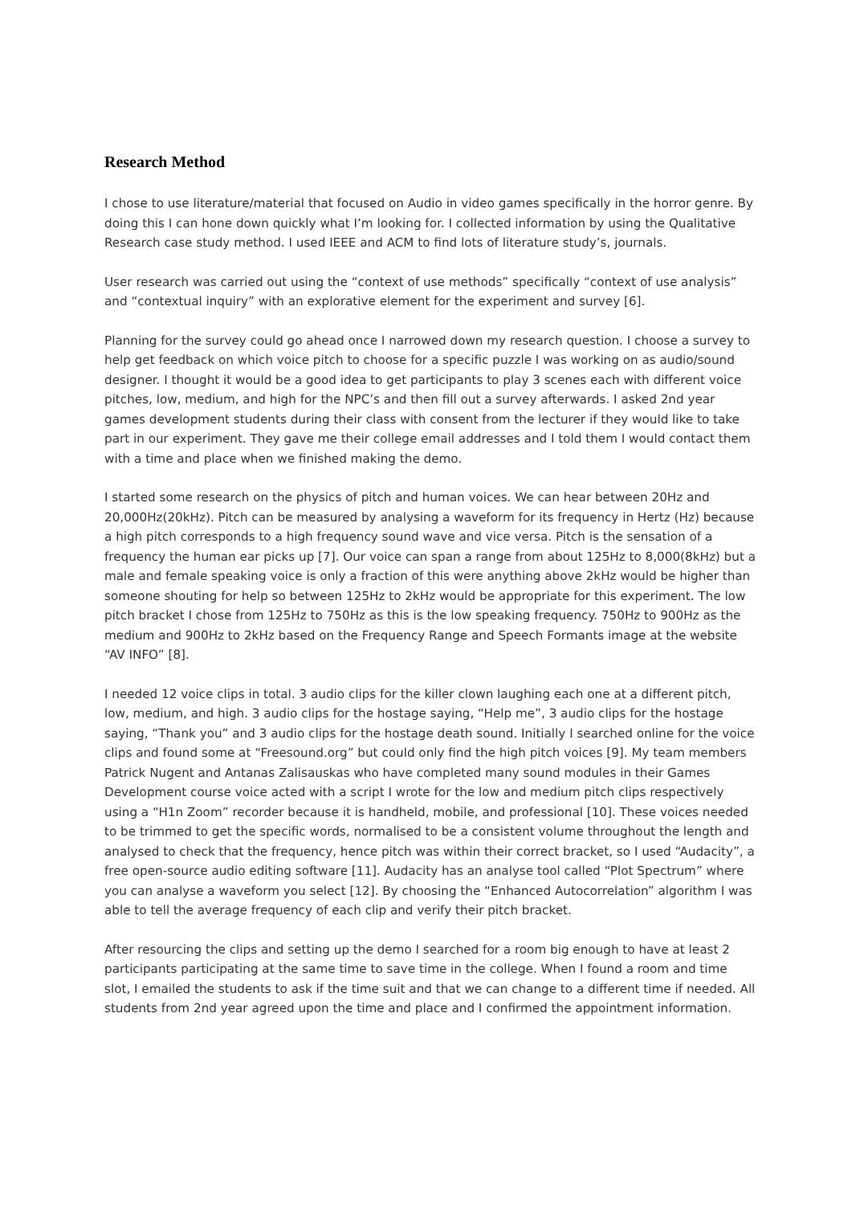Research Method
I chose to use literature/material that focused on Audio in video games specifically in the horror genre. By doing this I can hone down quickly what I’m looking for. I collected information by using the Qualitative Research case study method. I used IEEE and ACM to find lots of literature study’s, journals.
User research was carried out using the “context of use methods” specifically “context of use analysis” and “contextual inquiry” with an explorative element for the experiment and survey [6].
Planning for the survey could go ahead once I narrowed down my research question. I choose a survey to help get feedback on which voice pitch to choose for a specific puzzle I was working on as audio/sound designer. I thought it would be a good idea to get participants to play 3 scenes each with different voice pitches, low, medium, and high for the NPC’s and then fill out a survey afterwards. I asked 2nd year games development students during their class with consent from the lecturer if they would like to take part in our experiment. They gave me their college email addresses and I told them I would contact them with a time and place when we finished making the demo.
I started some research on the physics of pitch and human voices. We can hear between 20Hz and 20,000Hz(20kHz). Pitch can be measured by analysing a waveform for its frequency in Hertz (Hz) because a high pitch corresponds to a high frequency sound wave and vice versa. Pitch is the sensation of a frequency the human ear picks up [7]. Our voice can span a range from about 125Hz to 8,000(8kHz) but a male and female speaking voice is only a fraction of this were anything above 2kHz would be higher than someone shouting for help so between 125Hz to 2kHz would be appropriate for this experiment. The low pitch bracket I chose from 125Hz to 750Hz as this is the low speaking frequency. 750Hz to 900Hz as the medium and 900Hz to 2kHz based on the Frequency Range and Speech Formants image at the website “AV INFO” [8].
I needed 12 voice clips in total. 3 audio clips for the killer clown laughing each one at a different pitch, low, medium, and high. 3 audio clips for the hostage saying, “Help me”, 3 audio clips for the hostage saying, “Thank you” and 3 audio clips for the hostage death sound. Initially I searched online for the voice clips and found some at “Freesound.org” but could only find the high pitch voices [9]. My team members Patrick Nugent and Antanas Zalisauskas who have completed many sound modules in their Games Development course voice acted with a script I wrote for the low and medium pitch clips respectively using a “H1n Zoom” recorder because it is handheld, mobile, and professional [10]. These voices needed to be trimmed to get the specific words, normalised to be a consistent volume throughout the length and analysed to check that the frequency, hence pitch was within their correct bracket, so I used “Audacity”, a free open-source audio editing software [11]. Audacity has an analyse tool called “Plot Spectrum” where you can analyse a waveform you select [12]. By choosing the “Enhanced Autocorrelation” algorithm I was able to tell the average frequency of each clip and verify their pitch bracket.
After resourcing the clips and setting up the demo I searched for a room big enough to have at least 2 participants participating at the same time to save time in the college. When I found a room and time slot, I emailed the students to ask if the time suit and that we can change to a different time if needed. All students from 2nd year agreed upon the time and place and I confirmed the appointment information.